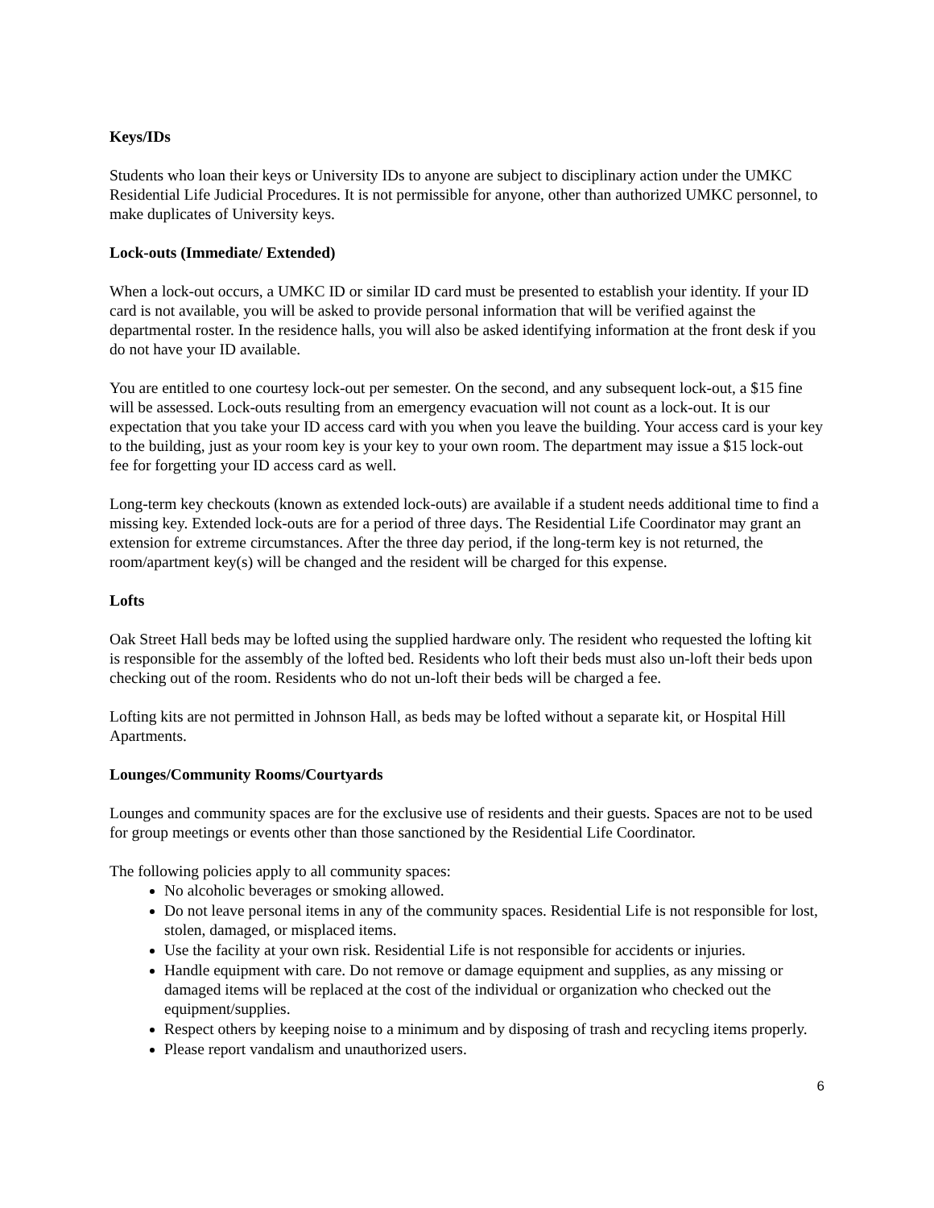Keys/IDs
Students who loan their keys or University IDs to anyone are subject to disciplinary action under the UMKC Residential Life Judicial Procedures. It is not permissible for anyone, other than authorized UMKC personnel, to make duplicates of University keys.
Lock-outs (Immediate/ Extended)
When a lock-out occurs, a UMKC ID or similar ID card must be presented to establish your identity. If your ID card is not available, you will be asked to provide personal information that will be verified against the departmental roster. In the residence halls, you will also be asked identifying information at the front desk if you do not have your ID available.
You are entitled to one courtesy lock-out per semester. On the second, and any subsequent lock-out, a $15 fine will be assessed. Lock-outs resulting from an emergency evacuation will not count as a lock-out. It is our expectation that you take your ID access card with you when you leave the building. Your access card is your key to the building, just as your room key is your key to your own room. The department may issue a $15 lock-out fee for forgetting your ID access card as well.
Long-term key checkouts (known as extended lock-outs) are available if a student needs additional time to find a missing key. Extended lock-outs are for a period of three days. The Residential Life Coordinator may grant an extension for extreme circumstances. After the three day period, if the long-term key is not returned, the room/apartment key(s) will be changed and the resident will be charged for this expense.
Lofts
Oak Street Hall beds may be lofted using the supplied hardware only. The resident who requested the lofting kit is responsible for the assembly of the lofted bed. Residents who loft their beds must also un-loft their beds upon checking out of the room. Residents who do not un-loft their beds will be charged a fee.
Lofting kits are not permitted in Johnson Hall, as beds may be lofted without a separate kit, or Hospital Hill Apartments.
Lounges/Community Rooms/Courtyards
Lounges and community spaces are for the exclusive use of residents and their guests. Spaces are not to be used for group meetings or events other than those sanctioned by the Residential Life Coordinator.
The following policies apply to all community spaces:
No alcoholic beverages or smoking allowed.
Do not leave personal items in any of the community spaces. Residential Life is not responsible for lost, stolen, damaged, or misplaced items.
Use the facility at your own risk. Residential Life is not responsible for accidents or injuries.
Handle equipment with care. Do not remove or damage equipment and supplies, as any missing or damaged items will be replaced at the cost of the individual or organization who checked out the equipment/supplies.
Respect others by keeping noise to a minimum and by disposing of trash and recycling items properly.
Please report vandalism and unauthorized users.
6